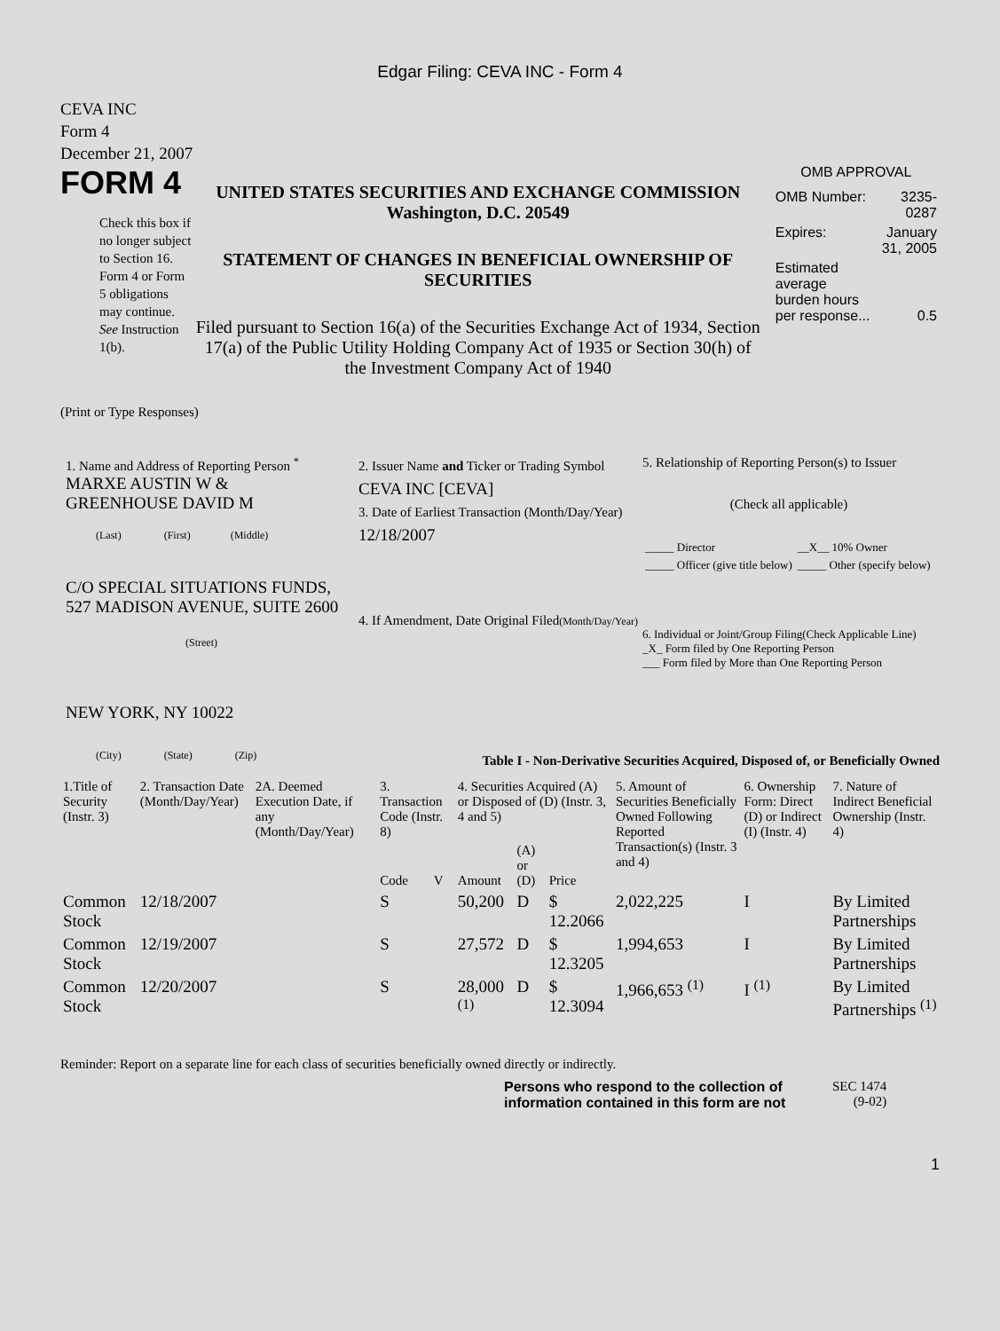Edgar Filing: CEVA INC - Form 4
CEVA INC
Form 4
December 21, 2007
FORM 4
Check this box if no longer subject to Section 16. Form 4 or Form 5 obligations may continue. See Instruction 1(b).
UNITED STATES SECURITIES AND EXCHANGE COMMISSION
Washington, D.C. 20549
STATEMENT OF CHANGES IN BENEFICIAL OWNERSHIP OF SECURITIES
Filed pursuant to Section 16(a) of the Securities Exchange Act of 1934, Section 17(a) of the Public Utility Holding Company Act of 1935 or Section 30(h) of the Investment Company Act of 1940
OMB APPROVAL
| OMB Number: | 3235-0287 |
| Expires: | January 31, 2005 |
| Estimated average burden hours per response... | 0.5 |
(Print or Type Responses)
1. Name and Address of Reporting Person <sup>*</sup>
MARXE AUSTIN W &
GREENHOUSE DAVID M
(Last) (First) (Middle)
C/O SPECIAL SITUATIONS FUNDS, 527 MADISON AVENUE, SUITE 2600
(Street)
NEW YORK, NY 10022
(City) (State) (Zip)
2. Issuer Name and Ticker or Trading Symbol
CEVA INC [CEVA]
3. Date of Earliest Transaction (Month/Day/Year)
12/18/2007
4. If Amendment, Date Original Filed(Month/Day/Year)
5. Relationship of Reporting Person(s) to Issuer
(Check all applicable)
| _____ Director | __X__ 10% Owner |
| _____ Officer (give title below) | _____ Other (specify below) |
6. Individual or Joint/Group Filing(Check Applicable Line)
_X_ Form filed by One Reporting Person
___ Form filed by More than One Reporting Person
Table I - Non-Derivative Securities Acquired, Disposed of, or Beneficially Owned
| 1.Title of Security (Instr. 3) | 2. Transaction Date (Month/Day/Year) | 2A. Deemed Execution Date, if any (Month/Day/Year) | 3. Transaction Code (Instr. 8) | | 4. Securities Acquired (A) or Disposed of (D) (Instr. 3, 4 and 5) | | | 5. Amount of Securities Beneficially Owned Following Reported Transaction(s) (Instr. 3 and 4) | 6. Ownership Form: Direct (D) or Indirect (I) (Instr. 4) | 7. Nature of Indirect Beneficial Ownership (Instr. 4) |
| --- | --- | --- | --- | --- | --- | --- | --- | --- | --- | --- |
| | | | Code | V | Amount | (A) or (D) | Price | | | |
| Common Stock | 12/18/2007 | | S | | 50,200 | D | $ 12.2066 | 2,022,225 | I | By Limited Partnerships |
| Common Stock | 12/19/2007 | | S | | 27,572 | D | $ 12.3205 | 1,994,653 | I | By Limited Partnerships |
| Common Stock | 12/20/2007 | | S | | 28,000 <sup>(1)</sup> | D | $ 12.3094 | 1,966,653 <sup>(1)</sup> | I <sup>(1)</sup> | By Limited Partnerships <sup>(1)</sup> |
Reminder: Report on a separate line for each class of securities beneficially owned directly or indirectly.
Persons who respond to the collection of information contained in this form are not
SEC 1474
(9-02)
1